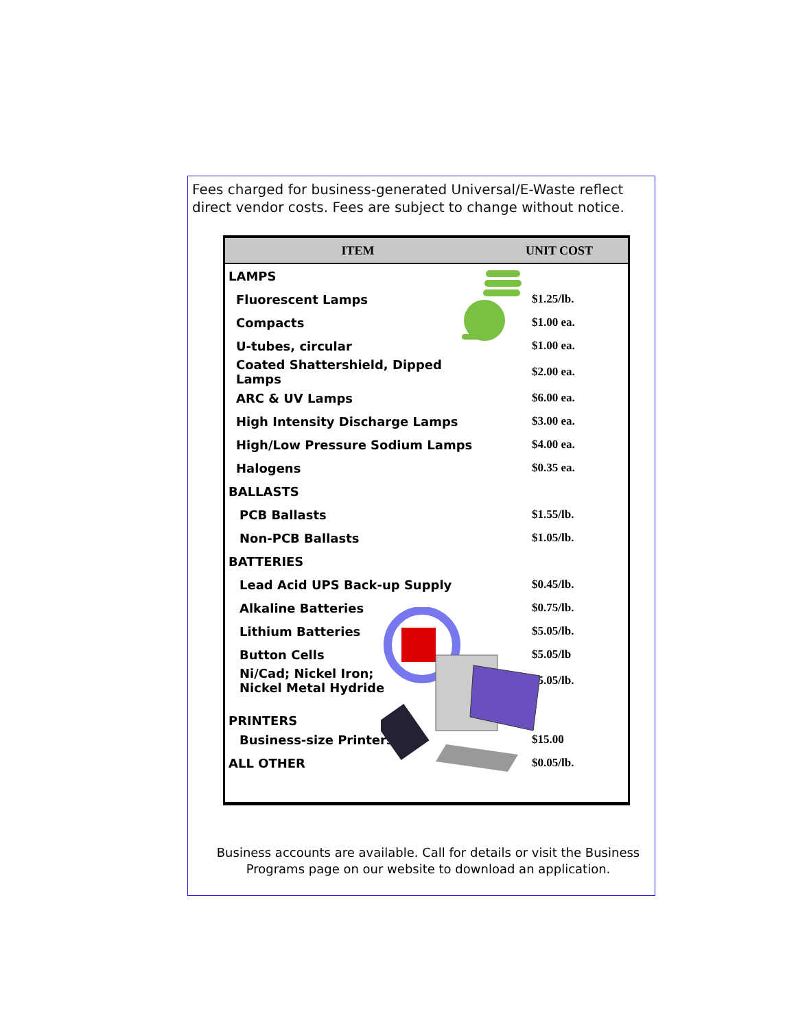Fees charged for business-generated Universal/E-Waste reflect direct vendor costs. Fees are subject to change without notice.
| ITEM | UNIT COST |
| --- | --- |
| LAMPS | |
| Fluorescent Lamps | $1.25/lb. |
| Compacts | $1.00 ea. |
| U-tubes, circular | $1.00 ea. |
| Coated Shattershield, Dipped Lamps | $2.00 ea. |
| ARC & UV Lamps | $6.00 ea. |
| High Intensity Discharge Lamps | $3.00 ea. |
| High/Low Pressure Sodium Lamps | $4.00 ea. |
| Halogens | $0.35 ea. |
| BALLASTS | |
| PCB Ballasts | $1.55/lb. |
| Non-PCB Ballasts | $1.05/lb. |
| BATTERIES | |
| Lead Acid UPS Back-up Supply | $0.45/lb. |
| Alkaline Batteries | $0.75/lb. |
| Lithium Batteries | $5.05/lb. |
| Button Cells | $5.05/lb |
| Ni/Cad; Nickel Iron; Nickel Metal Hydride | $5.05/lb. |
| PRINTERS | |
| Business-size Printers | $15.00 |
| ALL OTHER | $0.05/lb. |
Business accounts are available. Call for details or visit the Business Programs page on our website to download an application.